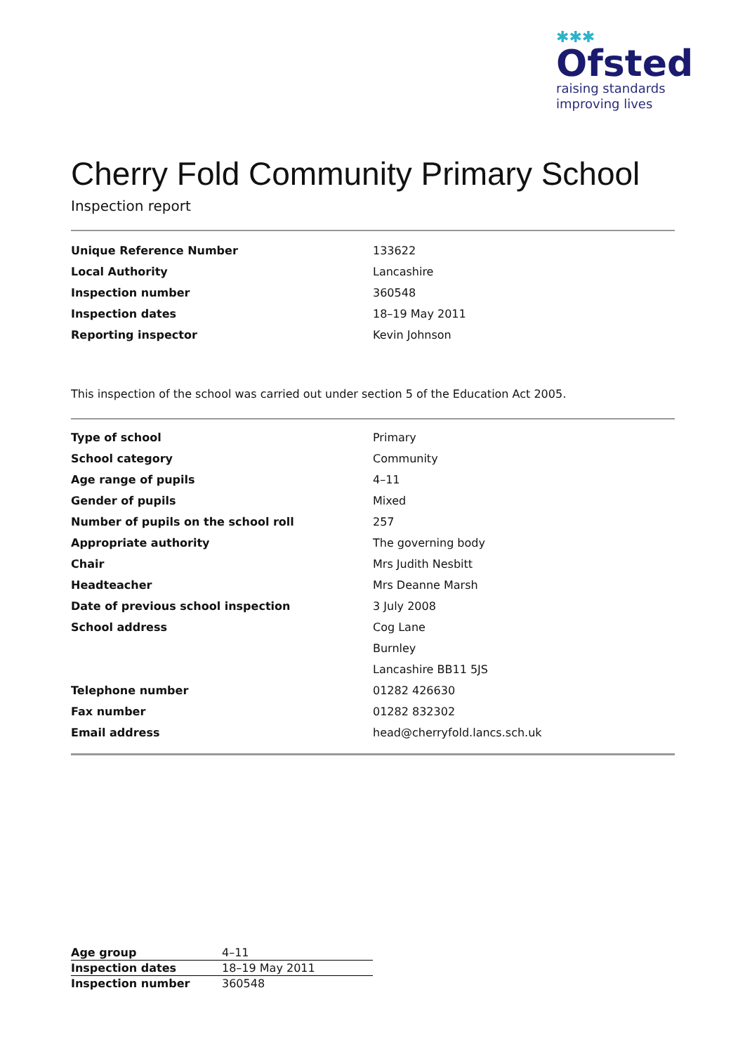✱✱✱
Ofsted
raising standards
improving lives
Cherry Fold Community Primary School
Inspection report
| Unique Reference Number | 133622 |
| Local Authority | Lancashire |
| Inspection number | 360548 |
| Inspection dates | 18–19 May 2011 |
| Reporting inspector | Kevin Johnson |
This inspection of the school was carried out under section 5 of the Education Act 2005.
| Type of school | Primary |
| School category | Community |
| Age range of pupils | 4–11 |
| Gender of pupils | Mixed |
| Number of pupils on the school roll | 257 |
| Appropriate authority | The governing body |
| Chair | Mrs Judith Nesbitt |
| Headteacher | Mrs Deanne Marsh |
| Date of previous school inspection | 3 July 2008 |
| School address | Cog Lane |
| | Burnley |
| | Lancashire BB11 5JS |
| Telephone number | 01282 426630 |
| Fax number | 01282 832302 |
| Email address | head@cherryfold.lancs.sch.uk |
| Age group | 4–11 |
| Inspection dates | 18–19 May 2011 |
| Inspection number | 360548 |